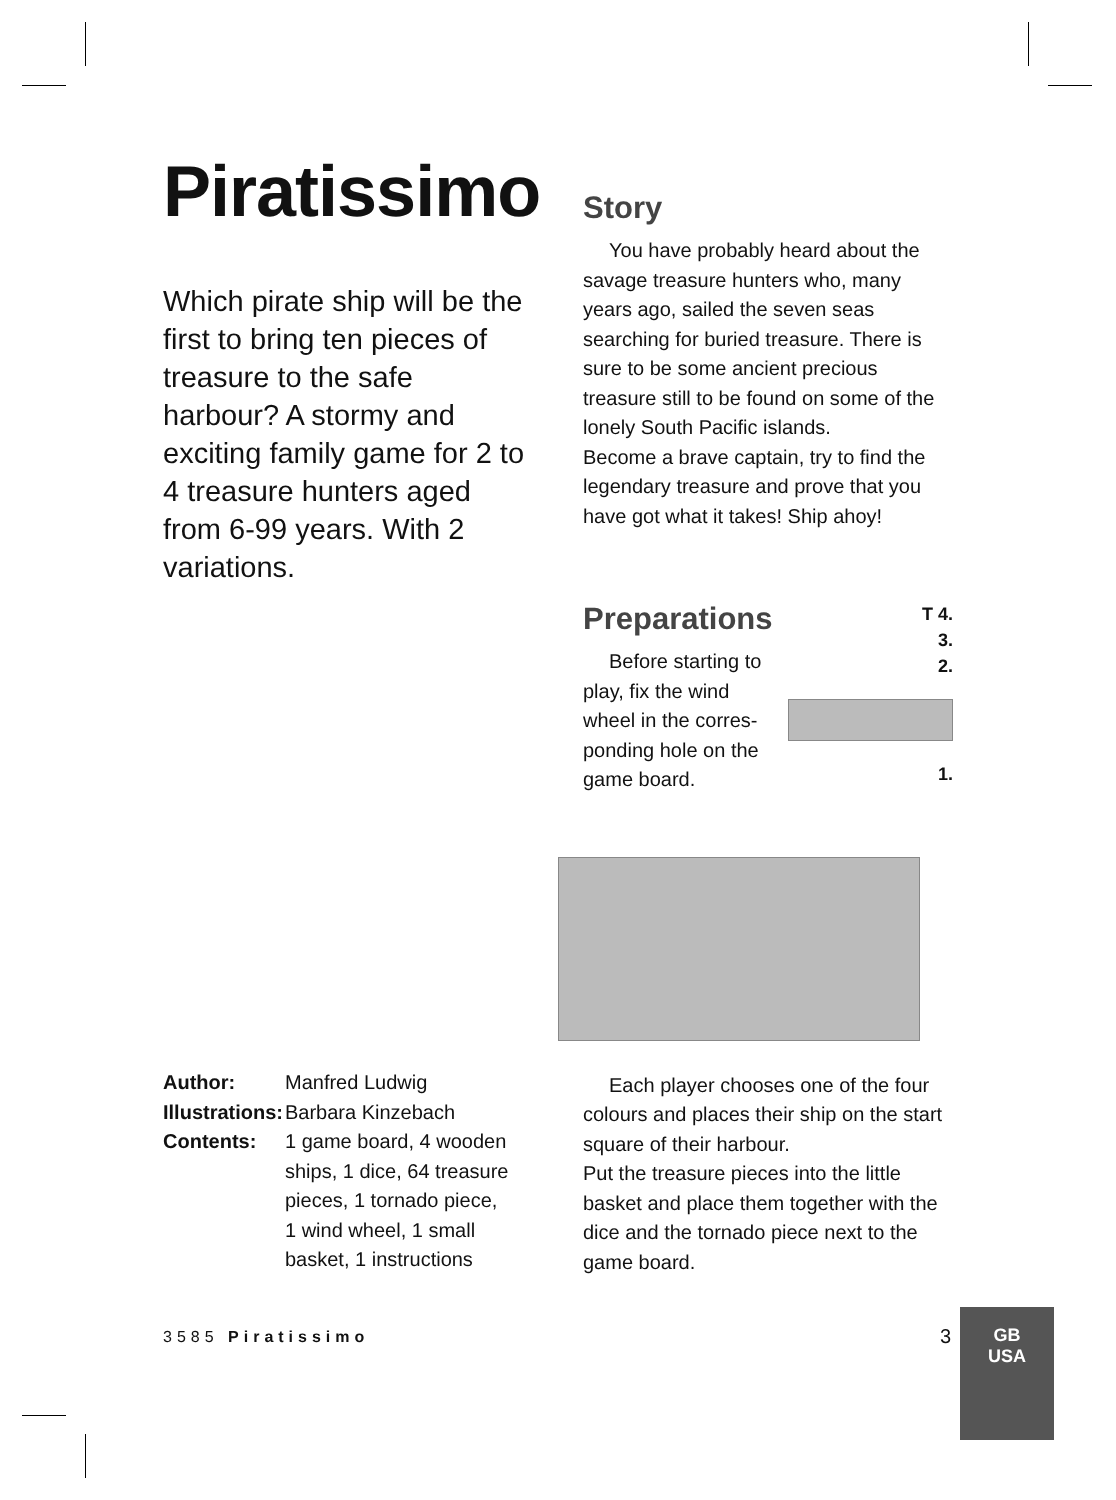Piratissimo
Which pirate ship will be the first to bring ten pieces of treasure to the safe harbour? A stormy and exciting family game for 2 to 4 treasure hunters aged from 6-99 years. With 2 variations.
Story
You have probably heard about the savage treasure hunters who, many years ago, sailed the seven seas searching for buried treasure. There is sure to be some ancient precious treasure still to be found on some of the lonely South Pacific islands.
Become a brave captain, try to find the legendary treasure and prove that you have got what it takes! Ship ahoy!
Preparations
Before starting to play, fix the wind wheel in the corres-ponding hole on the game board.
T 4.
3.
2.
1.
Each player chooses one of the four colours and places their ship on the start square of their harbour.
Put the treasure pieces into the little basket and place them together with the dice and the tornado piece next to the game board.
| Author: | Manfred Ludwig |
| Illustrations: | Barbara Kinzebach |
| Contents: | 1 game board, 4 wooden ships, 1 dice, 64 treasure pieces, 1 tornado piece, 1 wind wheel, 1 small basket, 1 instructions |
3585 Piratissimo 3
GB
USA